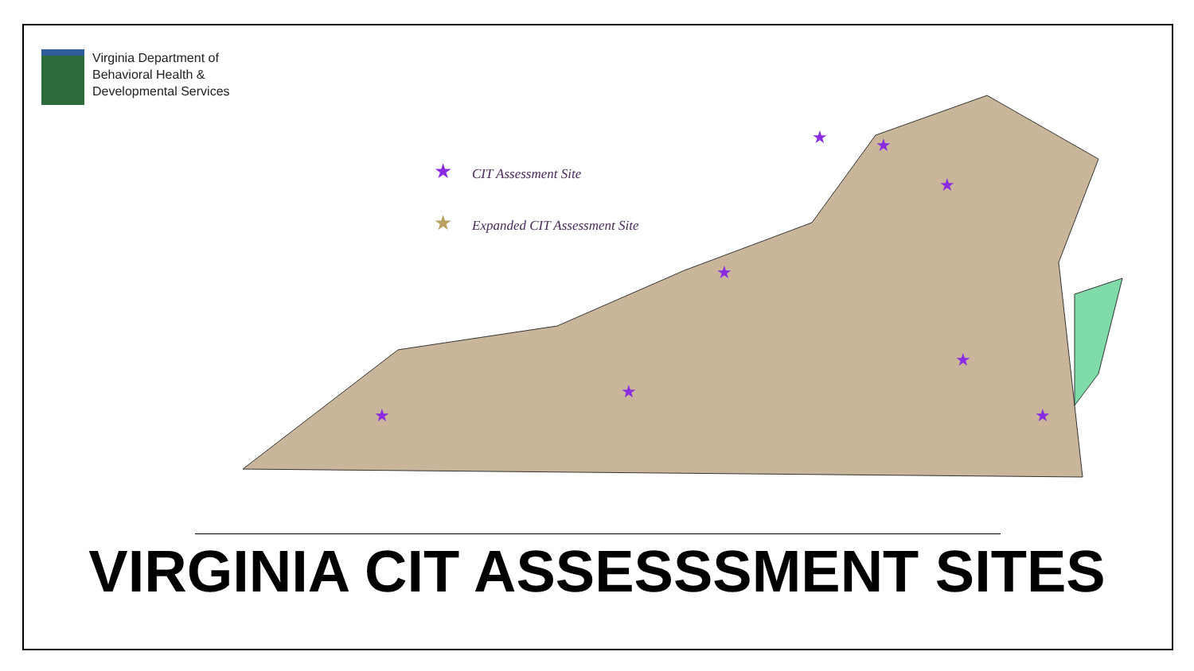Virginia Department of
Behavioral Health &
Developmental Services
★
★
★
★
★
★
★
★
★ CIT Assessment Site
★ Expanded CIT Assessment Site
VIRGINIA CIT ASSESSSMENT SITES